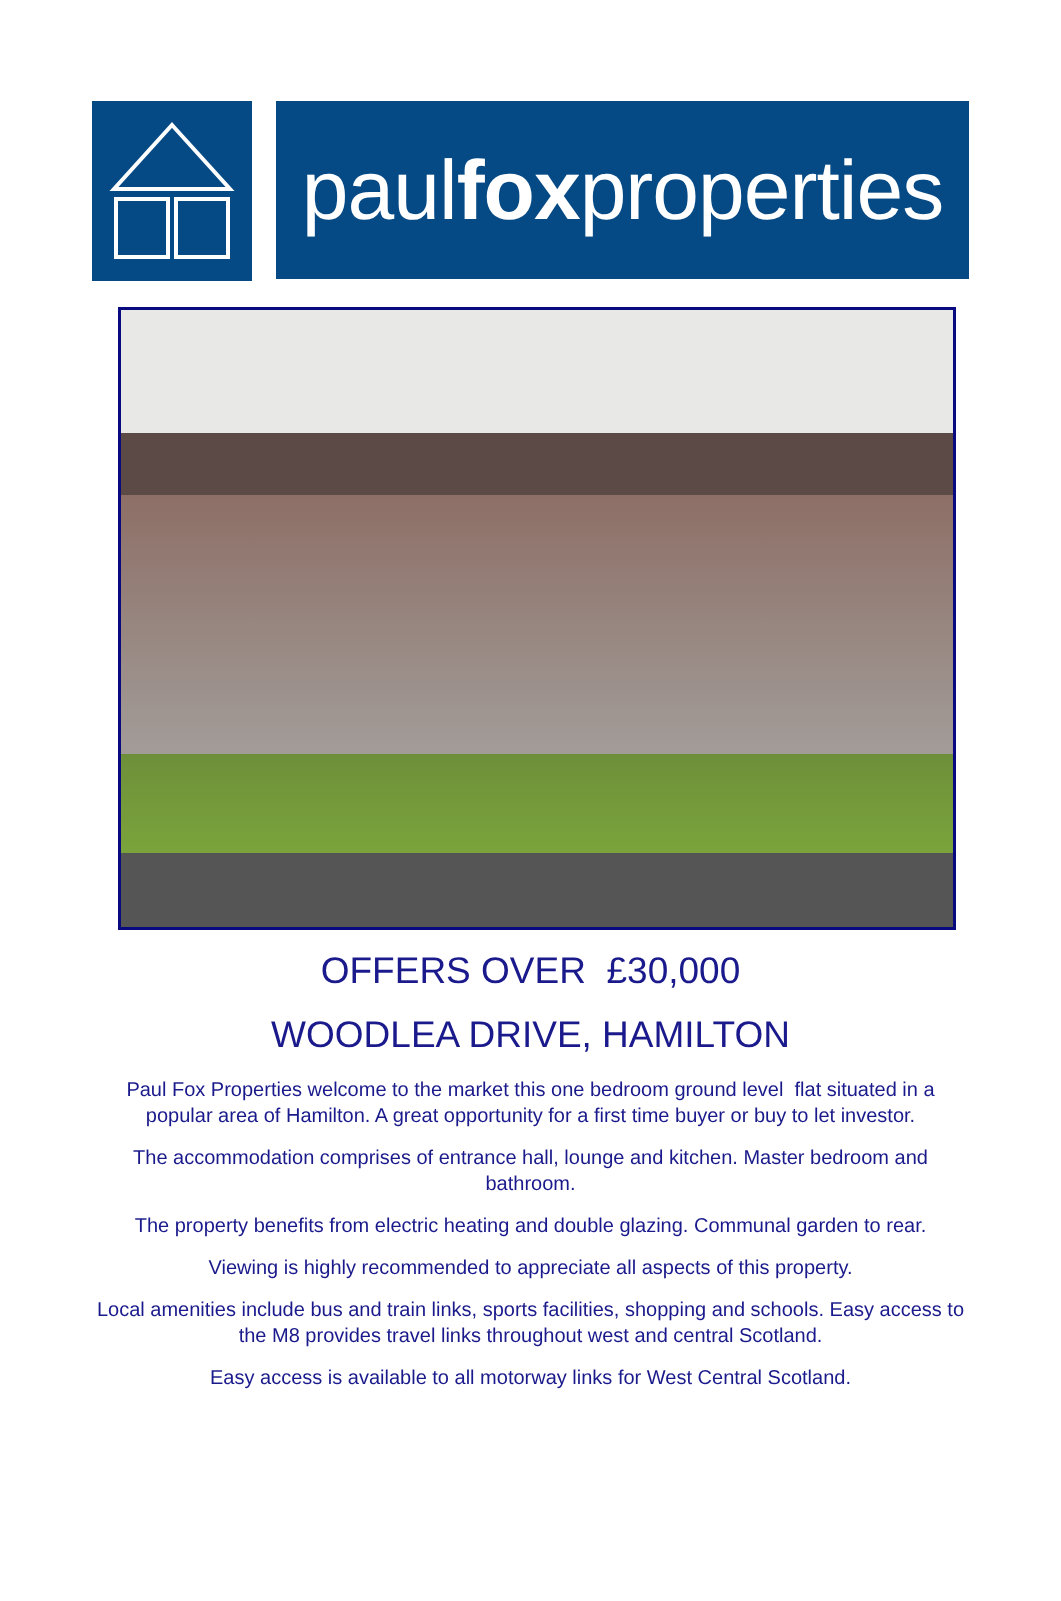paul fox properties
OFFERS OVER £30,000
WOODLEA DRIVE, HAMILTON
Paul Fox Properties welcome to the market this one bedroom ground level flat situated in a popular area of Hamilton. A great opportunity for a first time buyer or buy to let investor.
The accommodation comprises of entrance hall, lounge and kitchen. Master bedroom and bathroom.
The property benefits from electric heating and double glazing. Communal garden to rear.
Viewing is highly recommended to appreciate all aspects of this property.
Local amenities include bus and train links, sports facilities, shopping and schools. Easy access to the M8 provides travel links throughout west and central Scotland.
Easy access is available to all motorway links for West Central Scotland.